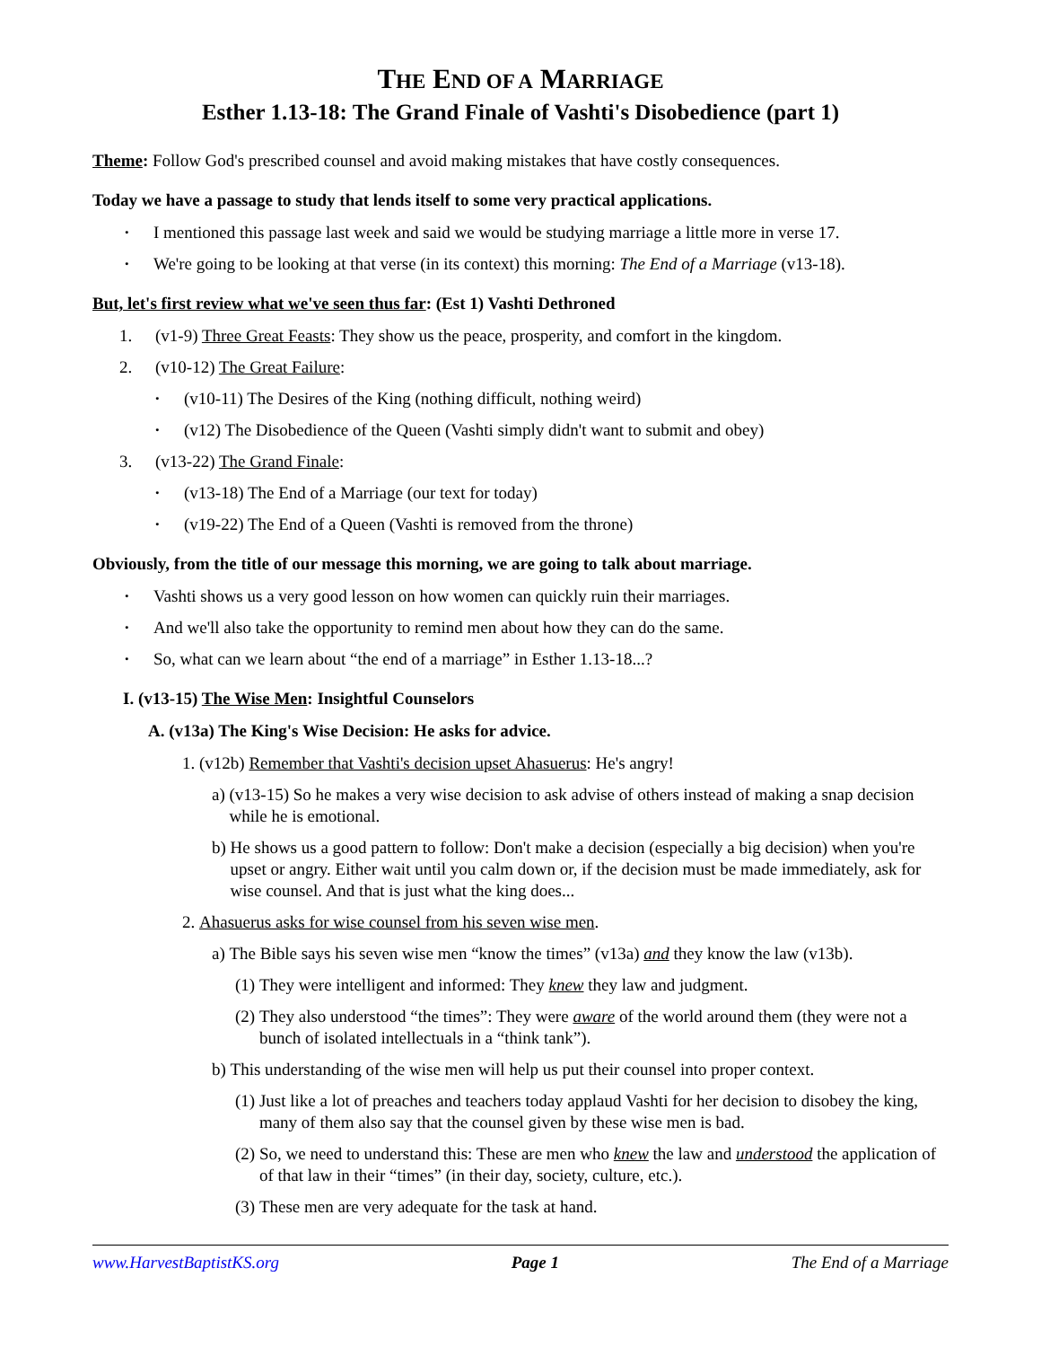THE END OF A MARRIAGE
Esther 1.13-18: The Grand Finale of Vashti's Disobedience (part 1)
Theme: Follow God's prescribed counsel and avoid making mistakes that have costly consequences.
Today we have a passage to study that lends itself to some very practical applications.
I mentioned this passage last week and said we would be studying marriage a little more in verse 17.
We're going to be looking at that verse (in its context) this morning: The End of a Marriage (v13-18).
But, let's first review what we've seen thus far: (Est 1) Vashti Dethroned
1. (v1-9) Three Great Feasts: They show us the peace, prosperity, and comfort in the kingdom.
2. (v10-12) The Great Failure:
(v10-11) The Desires of the King (nothing difficult, nothing weird)
(v12) The Disobedience of the Queen (Vashti simply didn't want to submit and obey)
3. (v13-22) The Grand Finale:
(v13-18) The End of a Marriage (our text for today)
(v19-22) The End of a Queen (Vashti is removed from the throne)
Obviously, from the title of our message this morning, we are going to talk about marriage.
Vashti shows us a very good lesson on how women can quickly ruin their marriages.
And we'll also take the opportunity to remind men about how they can do the same.
So, what can we learn about “the end of a marriage” in Esther 1.13-18...?
I. (v13-15) The Wise Men: Insightful Counselors
A. (v13a) The King's Wise Decision: He asks for advice.
1. (v12b) Remember that Vashti's decision upset Ahasuerus: He's angry!
a) (v13-15) So he makes a very wise decision to ask advise of others instead of making a snap decision while he is emotional.
b) He shows us a good pattern to follow: Don't make a decision (especially a big decision) when you're upset or angry. Either wait until you calm down or, if the decision must be made immediately, ask for wise counsel. And that is just what the king does...
2. Ahasuerus asks for wise counsel from his seven wise men.
a) The Bible says his seven wise men “know the times” (v13a) and they know the law (v13b).
(1) They were intelligent and informed: They knew they law and judgment.
(2) They also understood “the times”: They were aware of the world around them (they were not a bunch of isolated intellectuals in a “think tank”).
b) This understanding of the wise men will help us put their counsel into proper context.
(1) Just like a lot of preaches and teachers today applaud Vashti for her decision to disobey the king, many of them also say that the counsel given by these wise men is bad.
(2) So, we need to understand this: These are men who knew the law and understood the application of of that law in their “times” (in their day, society, culture, etc.).
(3) These men are very adequate for the task at hand.
www.HarvestBaptistKS.org Page 1 The End of a Marriage